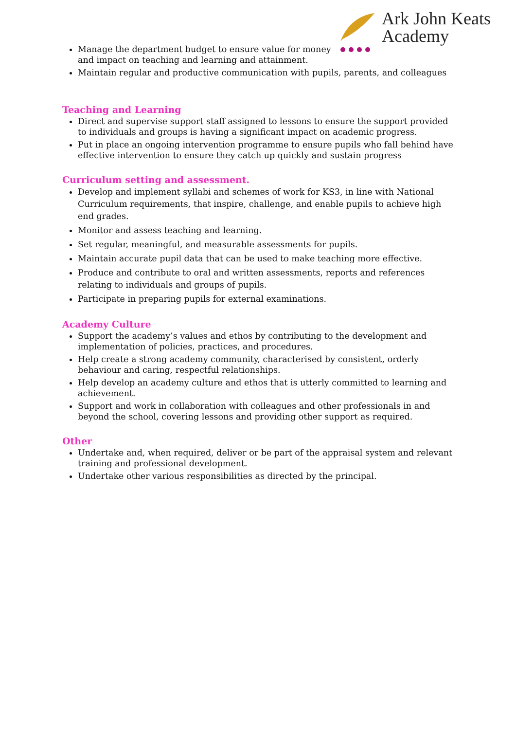Ark John Keats
Academy
Manage the department budget to ensure value for money
and impact on teaching and learning and attainment.
Maintain regular and productive communication with pupils, parents, and colleagues
Teaching and Learning
Direct and supervise support staff assigned to lessons to ensure the support provided to individuals and groups is having a significant impact on academic progress.
Put in place an ongoing intervention programme to ensure pupils who fall behind have effective intervention to ensure they catch up quickly and sustain progress
Curriculum setting and assessment.
Develop and implement syllabi and schemes of work for KS3, in line with National Curriculum requirements, that inspire, challenge, and enable pupils to achieve high end grades.
Monitor and assess teaching and learning.
Set regular, meaningful, and measurable assessments for pupils.
Maintain accurate pupil data that can be used to make teaching more effective.
Produce and contribute to oral and written assessments, reports and references relating to individuals and groups of pupils.
Participate in preparing pupils for external examinations.
Academy Culture
Support the academy’s values and ethos by contributing to the development and implementation of policies, practices, and procedures.
Help create a strong academy community, characterised by consistent, orderly behaviour and caring, respectful relationships.
Help develop an academy culture and ethos that is utterly committed to learning and achievement.
Support and work in collaboration with colleagues and other professionals in and beyond the school, covering lessons and providing other support as required.
Other
Undertake and, when required, deliver or be part of the appraisal system and relevant training and professional development.
Undertake other various responsibilities as directed by the principal.